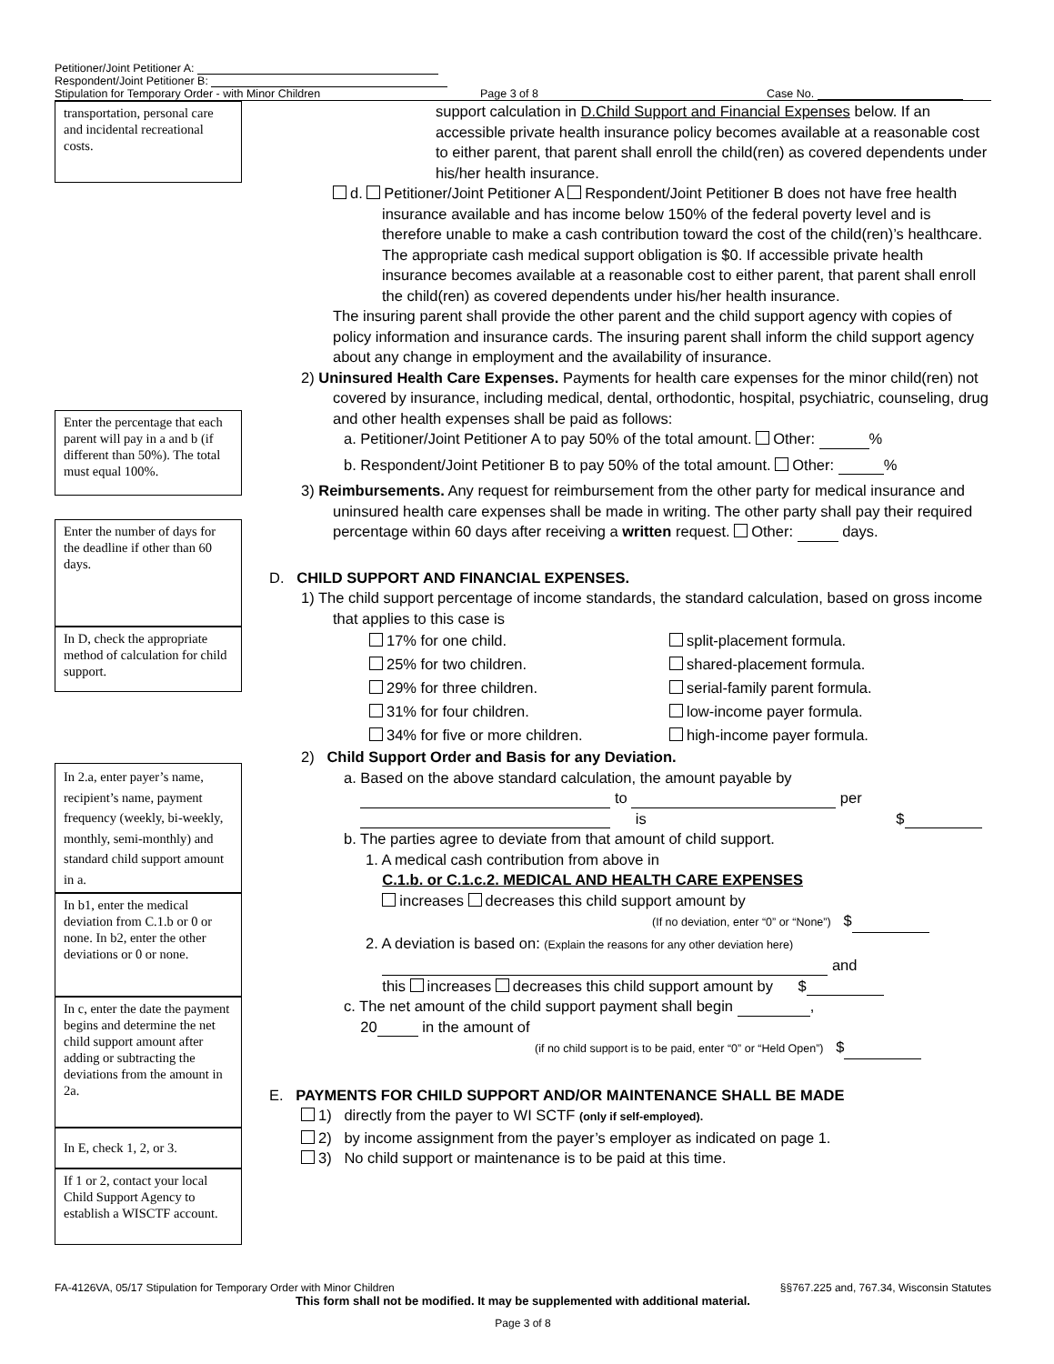Petitioner/Joint Petitioner A:
Respondent/Joint Petitioner B:
Stipulation for Temporary Order - with Minor Children Page 3 of 8 Case No.
transportation, personal care and incidental recreational costs.
Enter the percentage that each parent will pay in a and b (if different than 50%). The total must equal 100%.
Enter the number of days for the deadline if other than 60 days.
In D, check the appropriate method of calculation for child support.
In 2.a, enter payer’s name, recipient’s name, payment frequency (weekly, bi-weekly, monthly, semi-monthly) and standard child support amount in a.
In b1, enter the medical deviation from C.1.b or 0 or none. In b2, enter the other deviations or 0 or none.
In c, enter the date the payment begins and determine the net child support amount after adding or subtracting the deviations from the amount in 2a.
In E, check 1, 2, or 3.
If 1 or 2, contact your local Child Support Agency to establish a WISCTF account.
support calculation in D.Child Support and Financial Expenses below. If an accessible private health insurance policy becomes available at a reasonable cost to either parent, that parent shall enroll the child(ren) as covered dependents under his/her health insurance.
d. Petitioner/Joint Petitioner A Respondent/Joint Petitioner B does not have free health insurance available and has income below 150% of the federal poverty level and is therefore unable to make a cash contribution toward the cost of the child(ren)’s healthcare. The appropriate cash medical support obligation is $0. If accessible private health insurance becomes available at a reasonable cost to either parent, that parent shall enroll the child(ren) as covered dependents under his/her health insurance.
The insuring parent shall provide the other parent and the child support agency with copies of policy information and insurance cards. The insuring parent shall inform the child support agency about any change in employment and the availability of insurance.
2) Uninsured Health Care Expenses. Payments for health care expenses for the minor child(ren) not covered by insurance, including medical, dental, orthodontic, hospital, psychiatric, counseling, drug and other health expenses shall be paid as follows:
a. Petitioner/Joint Petitioner A to pay 50% of the total amount. Other: %
b. Respondent/Joint Petitioner B to pay 50% of the total amount. Other: %
3) Reimbursements. Any request for reimbursement from the other party for medical insurance and uninsured health care expenses shall be made in writing. The other party shall pay their required percentage within 60 days after receiving a written request. Other: days.
D. CHILD SUPPORT AND FINANCIAL EXPENSES.
1) The child support percentage of income standards, the standard calculation, based on gross income that applies to this case is
17% for one child.
25% for two children.
29% for three children.
31% for four children.
34% for five or more children.
split-placement formula.
shared-placement formula.
serial-family parent formula.
low-income payer formula.
high-income payer formula.
2) Child Support Order and Basis for any Deviation.
a. Based on the above standard calculation, the amount payable by
to per
is $
b. The parties agree to deviate from that amount of child support.
1. A medical cash contribution from above in
C.1.b. or C.1.c.2. MEDICAL AND HEALTH CARE EXPENSES
increases decreases this child support amount by
(If no deviation, enter “0” or “None”) $
2. A deviation is based on: (Explain the reasons for any other deviation here)
and
this increases decreases this child support amount by $
c. The net amount of the child support payment shall begin ,
20 in the amount of
(if no child support is to be paid, enter “0” or “Held Open”) $
E. PAYMENTS FOR CHILD SUPPORT AND/OR MAINTENANCE SHALL BE MADE
1) directly from the payer to WI SCTF (only if self-employed).
2) by income assignment from the payer’s employer as indicated on page 1.
3) No child support or maintenance is to be paid at this time.
FA-4126VA, 05/17 Stipulation for Temporary Order with Minor Children §§767.225 and, 767.34, Wisconsin Statutes
This form shall not be modified. It may be supplemented with additional material.
Page 3 of 8